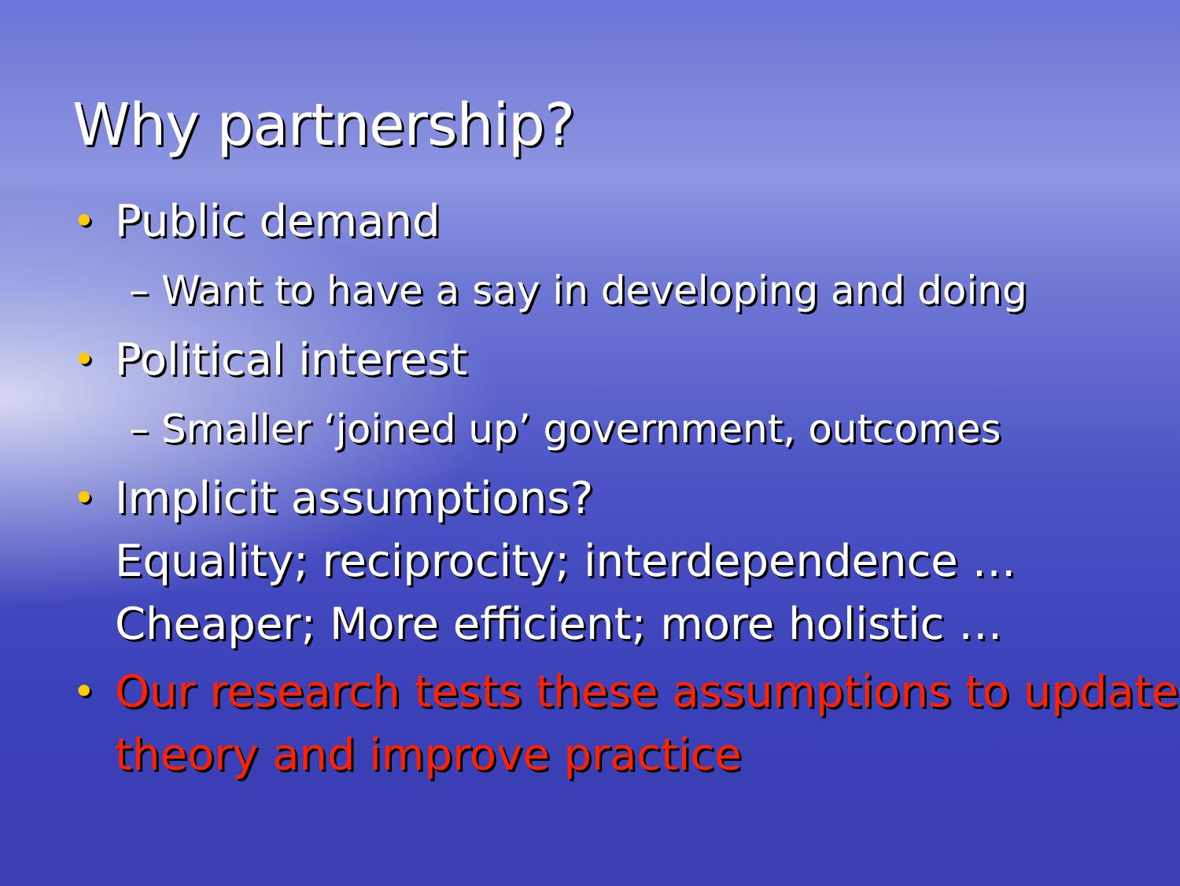Why partnership?
• Public demand
– Want to have a say in developing and doing
• Political interest
– Smaller ‘joined up’ government, outcomes
• Implicit assumptions?
Equality; reciprocity; interdependence …
Cheaper; More efficient; more holistic …
• Our research tests these assumptions to update theory and improve practice